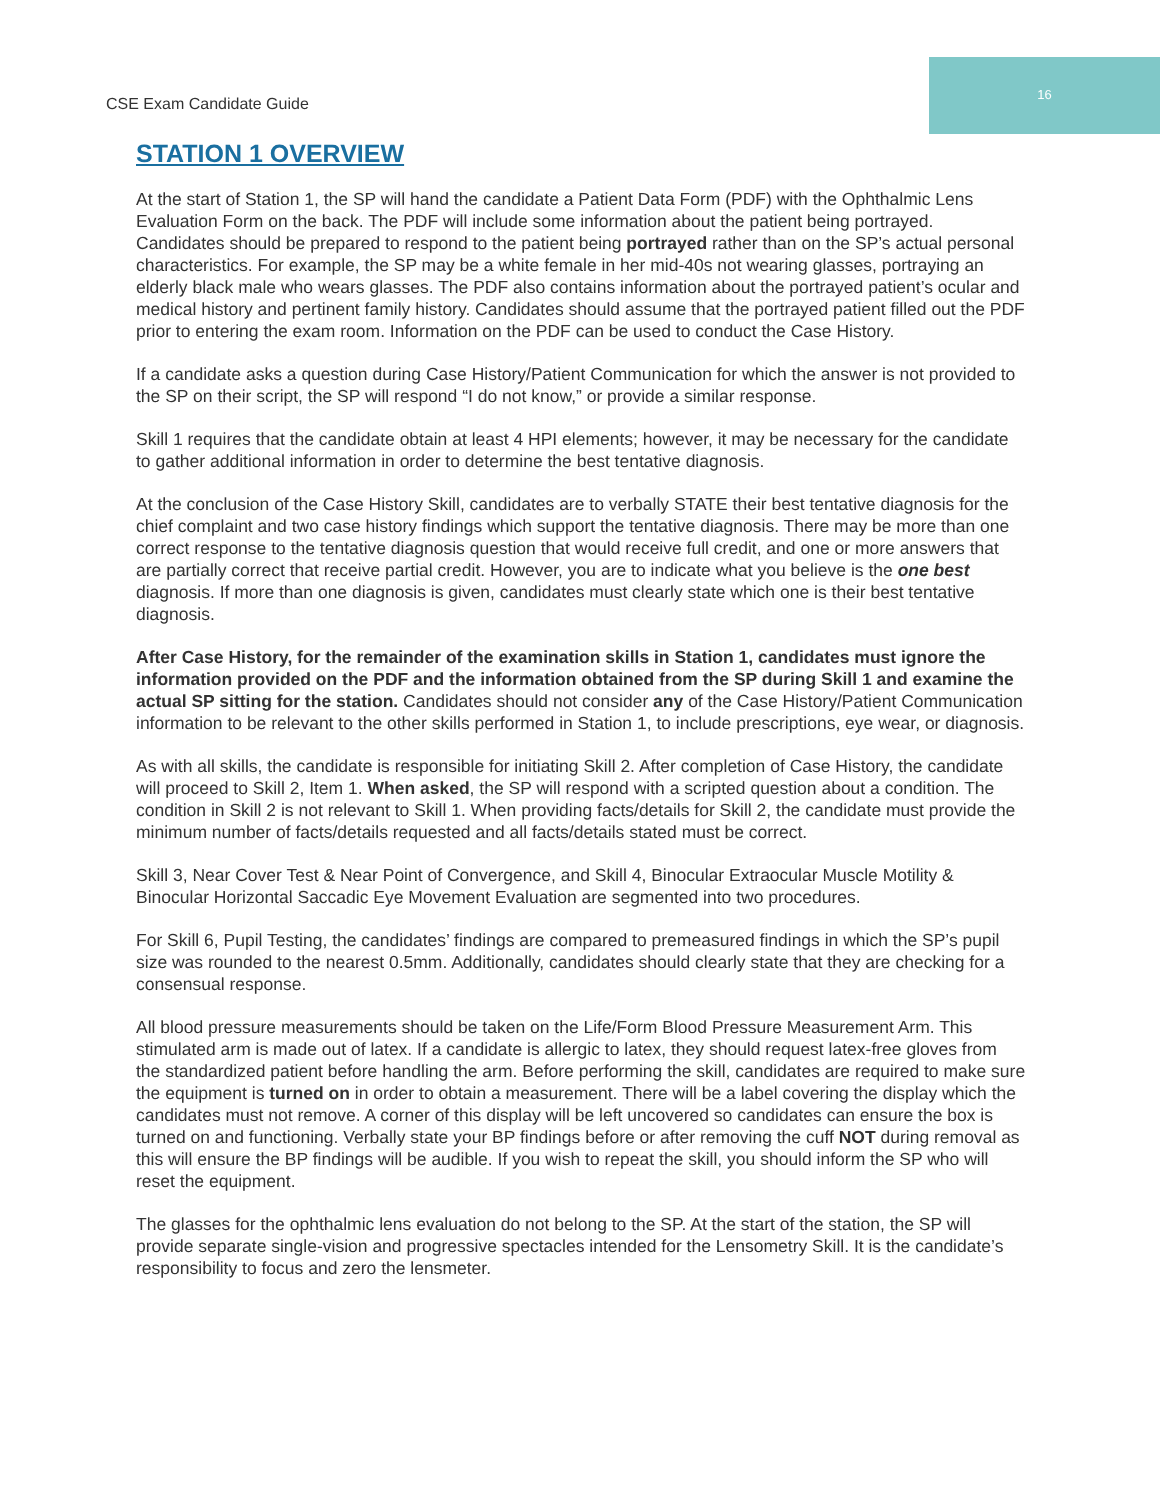CSE Exam Candidate Guide
16
STATION 1 OVERVIEW
At the start of Station 1, the SP will hand the candidate a Patient Data Form (PDF) with the Ophthalmic Lens Evaluation Form on the back. The PDF will include some information about the patient being portrayed. Candidates should be prepared to respond to the patient being portrayed rather than on the SP’s actual personal characteristics. For example, the SP may be a white female in her mid-40s not wearing glasses, portraying an elderly black male who wears glasses. The PDF also contains information about the portrayed patient’s ocular and medical history and pertinent family history. Candidates should assume that the portrayed patient filled out the PDF prior to entering the exam room. Information on the PDF can be used to conduct the Case History.
If a candidate asks a question during Case History/Patient Communication for which the answer is not provided to the SP on their script, the SP will respond “I do not know,” or provide a similar response.
Skill 1 requires that the candidate obtain at least 4 HPI elements; however, it may be necessary for the candidate to gather additional information in order to determine the best tentative diagnosis.
At the conclusion of the Case History Skill, candidates are to verbally STATE their best tentative diagnosis for the chief complaint and two case history findings which support the tentative diagnosis. There may be more than one correct response to the tentative diagnosis question that would receive full credit, and one or more answers that are partially correct that receive partial credit. However, you are to indicate what you believe is the one best diagnosis. If more than one diagnosis is given, candidates must clearly state which one is their best tentative diagnosis.
After Case History, for the remainder of the examination skills in Station 1, candidates must ignore the information provided on the PDF and the information obtained from the SP during Skill 1 and examine the actual SP sitting for the station. Candidates should not consider any of the Case History/Patient Communication information to be relevant to the other skills performed in Station 1, to include prescriptions, eye wear, or diagnosis.
As with all skills, the candidate is responsible for initiating Skill 2. After completion of Case History, the candidate will proceed to Skill 2, Item 1. When asked, the SP will respond with a scripted question about a condition. The condition in Skill 2 is not relevant to Skill 1. When providing facts/details for Skill 2, the candidate must provide the minimum number of facts/details requested and all facts/details stated must be correct.
Skill 3, Near Cover Test & Near Point of Convergence, and Skill 4, Binocular Extraocular Muscle Motility & Binocular Horizontal Saccadic Eye Movement Evaluation are segmented into two procedures.
For Skill 6, Pupil Testing, the candidates’ findings are compared to premeasured findings in which the SP’s pupil size was rounded to the nearest 0.5mm. Additionally, candidates should clearly state that they are checking for a consensual response.
All blood pressure measurements should be taken on the Life/Form Blood Pressure Measurement Arm. This stimulated arm is made out of latex. If a candidate is allergic to latex, they should request latex-free gloves from the standardized patient before handling the arm. Before performing the skill, candidates are required to make sure the equipment is turned on in order to obtain a measurement. There will be a label covering the display which the candidates must not remove. A corner of this display will be left uncovered so candidates can ensure the box is turned on and functioning. Verbally state your BP findings before or after removing the cuff NOT during removal as this will ensure the BP findings will be audible. If you wish to repeat the skill, you should inform the SP who will reset the equipment.
The glasses for the ophthalmic lens evaluation do not belong to the SP. At the start of the station, the SP will provide separate single-vision and progressive spectacles intended for the Lensometry Skill. It is the candidate’s responsibility to focus and zero the lensmeter.